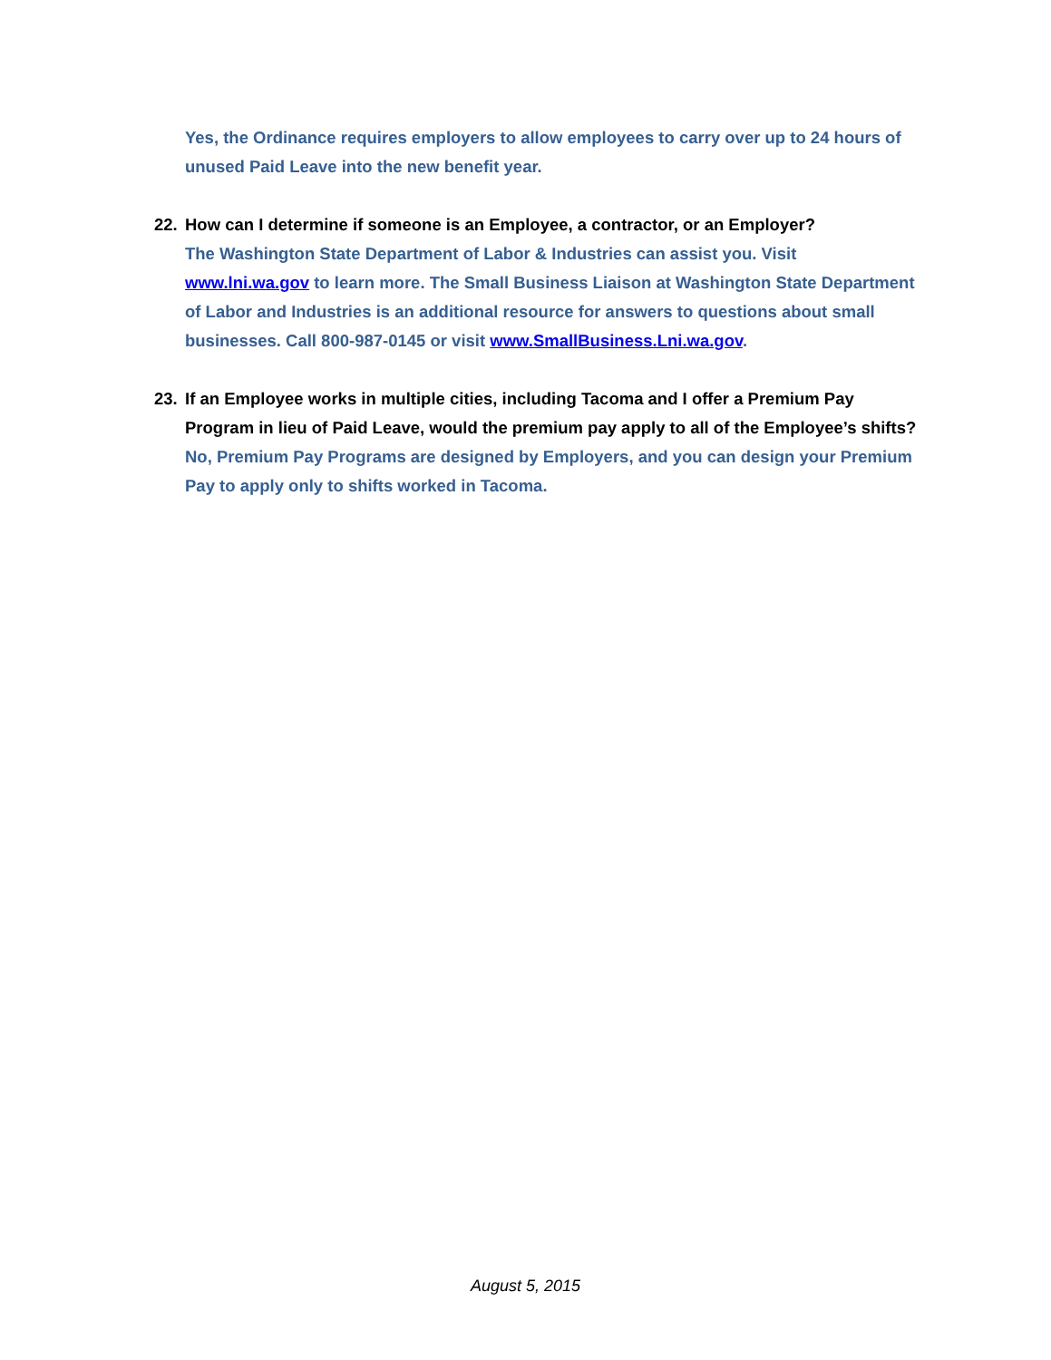Yes, the Ordinance requires employers to allow employees to carry over up to 24 hours of unused Paid Leave into the new benefit year.
22. How can I determine if someone is an Employee, a contractor, or an Employer?
The Washington State Department of Labor & Industries can assist you. Visit www.lni.wa.gov to learn more. The Small Business Liaison at Washington State Department of Labor and Industries is an additional resource for answers to questions about small businesses. Call 800-987-0145 or visit www.SmallBusiness.Lni.wa.gov.
23. If an Employee works in multiple cities, including Tacoma and I offer a Premium Pay Program in lieu of Paid Leave, would the premium pay apply to all of the Employee’s shifts?
No, Premium Pay Programs are designed by Employers, and you can design your Premium Pay to apply only to shifts worked in Tacoma.
August 5, 2015